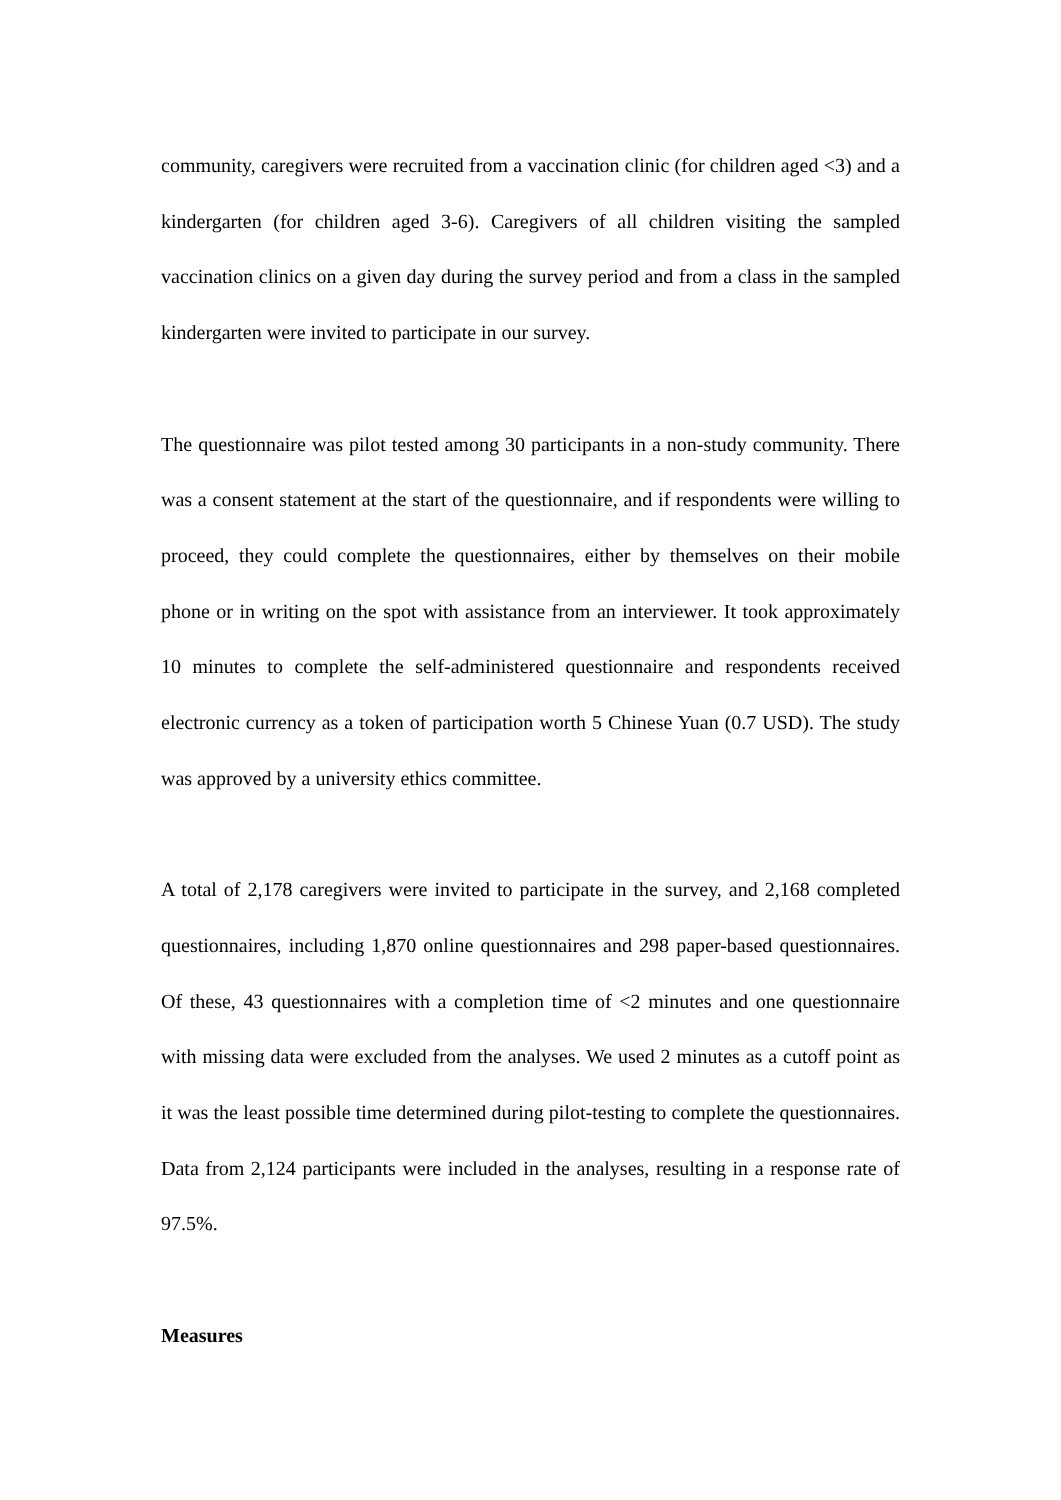community, caregivers were recruited from a vaccination clinic (for children aged <3) and a kindergarten (for children aged 3-6). Caregivers of all children visiting the sampled vaccination clinics on a given day during the survey period and from a class in the sampled kindergarten were invited to participate in our survey.
The questionnaire was pilot tested among 30 participants in a non-study community. There was a consent statement at the start of the questionnaire, and if respondents were willing to proceed, they could complete the questionnaires, either by themselves on their mobile phone or in writing on the spot with assistance from an interviewer. It took approximately 10 minutes to complete the self-administered questionnaire and respondents received electronic currency as a token of participation worth 5 Chinese Yuan (0.7 USD). The study was approved by a university ethics committee.
A total of 2,178 caregivers were invited to participate in the survey, and 2,168 completed questionnaires, including 1,870 online questionnaires and 298 paper-based questionnaires. Of these, 43 questionnaires with a completion time of <2 minutes and one questionnaire with missing data were excluded from the analyses. We used 2 minutes as a cutoff point as it was the least possible time determined during pilot-testing to complete the questionnaires. Data from 2,124 participants were included in the analyses, resulting in a response rate of 97.5%.
Measures